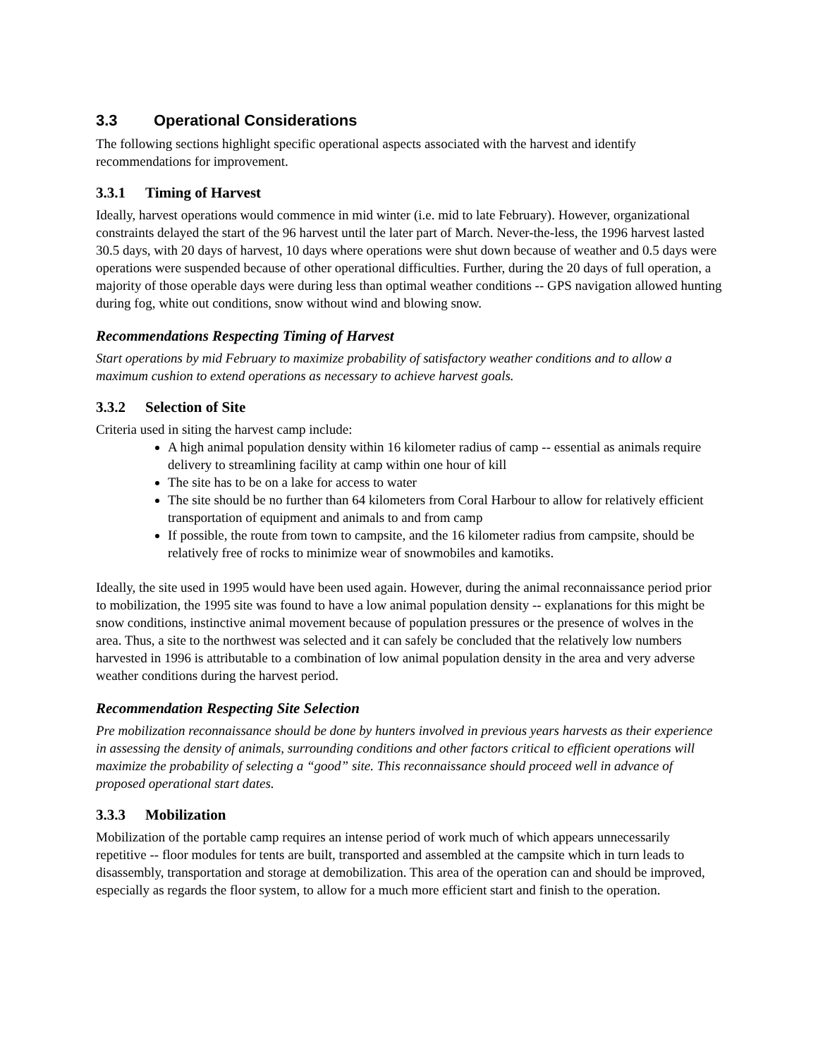3.3 Operational Considerations
The following sections highlight specific operational aspects associated with the harvest and identify recommendations for improvement.
3.3.1 Timing of Harvest
Ideally, harvest operations would commence in mid winter (i.e. mid to late February). However, organizational constraints delayed the start of the 96 harvest until the later part of March. Never-the-less, the 1996 harvest lasted 30.5 days, with 20 days of harvest, 10 days where operations were shut down because of weather and 0.5 days were operations were suspended because of other operational difficulties. Further, during the 20 days of full operation, a majority of those operable days were during less than optimal weather conditions -- GPS navigation allowed hunting during fog, white out conditions, snow without wind and blowing snow.
Recommendations Respecting Timing of Harvest
Start operations by mid February to maximize probability of satisfactory weather conditions and to allow a maximum cushion to extend operations as necessary to achieve harvest goals.
3.3.2 Selection of Site
Criteria used in siting the harvest camp include:
A high animal population density within 16 kilometer radius of camp -- essential as animals require delivery to streamlining facility at camp within one hour of kill
The site has to be on a lake for access to water
The site should be no further than 64 kilometers from Coral Harbour to allow for relatively efficient transportation of equipment and animals to and from camp
If possible, the route from town to campsite, and the 16 kilometer radius from campsite, should be relatively free of rocks to minimize wear of snowmobiles and kamotiks.
Ideally, the site used in 1995 would have been used again. However, during the animal reconnaissance period prior to mobilization, the 1995 site was found to have a low animal population density -- explanations for this might be snow conditions, instinctive animal movement because of population pressures or the presence of wolves in the area. Thus, a site to the northwest was selected and it can safely be concluded that the relatively low numbers harvested in 1996 is attributable to a combination of low animal population density in the area and very adverse weather conditions during the harvest period.
Recommendation Respecting Site Selection
Pre mobilization reconnaissance should be done by hunters involved in previous years harvests as their experience in assessing the density of animals, surrounding conditions and other factors critical to efficient operations will maximize the probability of selecting a “good” site. This reconnaissance should proceed well in advance of proposed operational start dates.
3.3.3 Mobilization
Mobilization of the portable camp requires an intense period of work much of which appears unnecessarily repetitive -- floor modules for tents are built, transported and assembled at the campsite which in turn leads to disassembly, transportation and storage at demobilization. This area of the operation can and should be improved, especially as regards the floor system, to allow for a much more efficient start and finish to the operation.